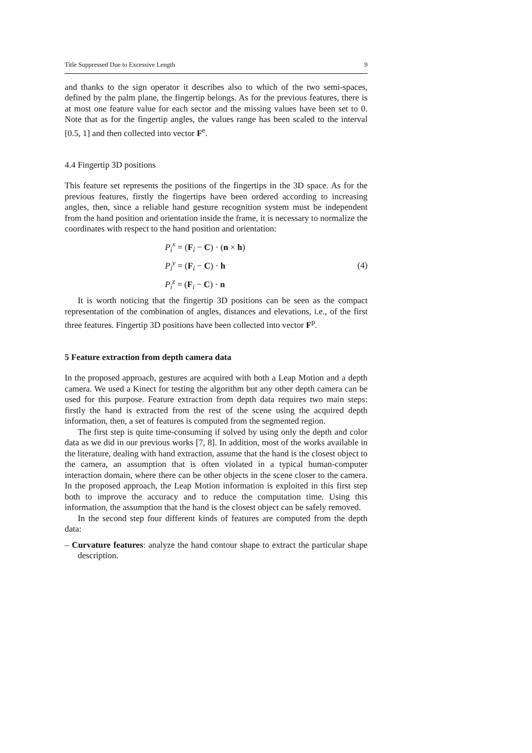Title Suppressed Due to Excessive Length 9
and thanks to the sign operator it describes also to which of the two semi-spaces, defined by the palm plane, the fingertip belongs. As for the previous features, there is at most one feature value for each sector and the missing values have been set to 0. Note that as for the fingertip angles, the values range has been scaled to the interval [0.5, 1] and then collected into vector F<sup>e</sup>.
4.4 Fingertip 3D positions
This feature set represents the positions of the fingertips in the 3D space. As for the previous features, firstly the fingertips have been ordered according to increasing angles, then, since a reliable hand gesture recognition system must be independent from the hand position and orientation inside the frame, it is necessary to normalize the coordinates with respect to the hand position and orientation:
P<sub>i</sub><sup>x</sup> = (F<sub>i</sub> − C) · (n × h)
P<sub>i</sub><sup>y</sup> = (F<sub>i</sub> − C) · h
P<sub>i</sub><sup>z</sup> = (F<sub>i</sub> − C) · n
(4)
It is worth noticing that the fingertip 3D positions can be seen as the compact representation of the combination of angles, distances and elevations, i.e., of the first three features. Fingertip 3D positions have been collected into vector F<sup>p</sup>.
5 Feature extraction from depth camera data
In the proposed approach, gestures are acquired with both a Leap Motion and a depth camera. We used a Kinect for testing the algorithm but any other depth camera can be used for this purpose. Feature extraction from depth data requires two main steps: firstly the hand is extracted from the rest of the scene using the acquired depth information, then, a set of features is computed from the segmented region.
The first step is quite time-consuming if solved by using only the depth and color data as we did in our previous works [7, 8]. In addition, most of the works available in the literature, dealing with hand extraction, assume that the hand is the closest object to the camera, an assumption that is often violated in a typical human-computer interaction domain, where there can be other objects in the scene closer to the camera. In the proposed approach, the Leap Motion information is exploited in this first step both to improve the accuracy and to reduce the computation time. Using this information, the assumption that the hand is the closest object can be safely removed.
In the second step four different kinds of features are computed from the depth data:
– Curvature features: analyze the hand contour shape to extract the particular shape description.